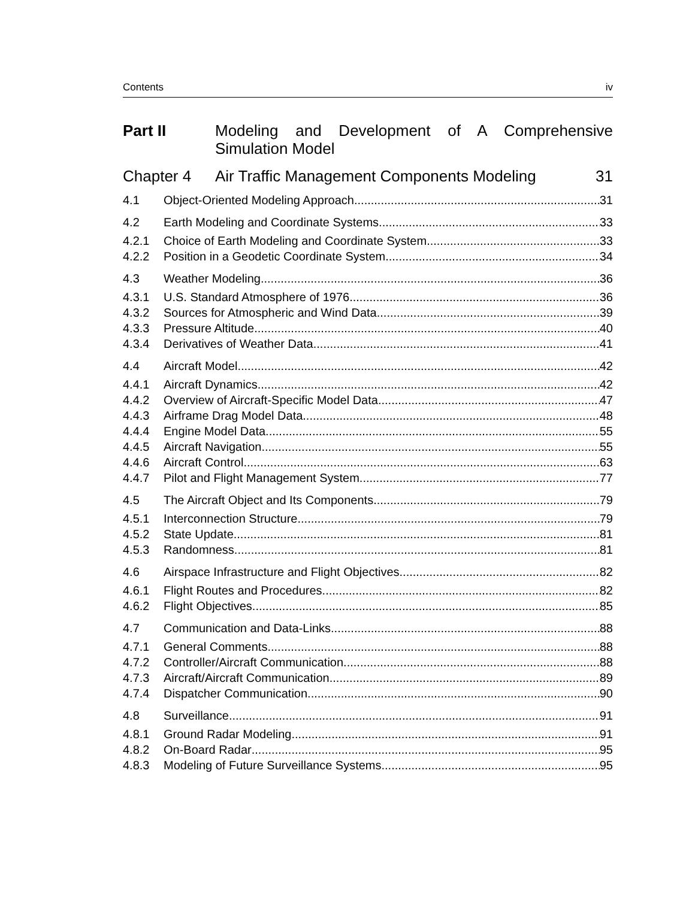Contents iv
Part II Modeling and Development of A Comprehensive Simulation Model
Chapter 4 Air Traffic Management Components Modeling 31
4.1 Object-Oriented Modeling Approach 31
4.2 Earth Modeling and Coordinate Systems 33
4.2.1 Choice of Earth Modeling and Coordinate System 33
4.2.2 Position in a Geodetic Coordinate System 34
4.3 Weather Modeling 36
4.3.1 U.S. Standard Atmosphere of 1976 36
4.3.2 Sources for Atmospheric and Wind Data 39
4.3.3 Pressure Altitude 40
4.3.4 Derivatives of Weather Data 41
4.4 Aircraft Model 42
4.4.1 Aircraft Dynamics 42
4.4.2 Overview of Aircraft-Specific Model Data 47
4.4.3 Airframe Drag Model Data 48
4.4.4 Engine Model Data 55
4.4.5 Aircraft Navigation 55
4.4.6 Aircraft Control 63
4.4.7 Pilot and Flight Management System 77
4.5 The Aircraft Object and Its Components 79
4.5.1 Interconnection Structure 79
4.5.2 State Update 81
4.5.3 Randomness 81
4.6 Airspace Infrastructure and Flight Objectives 82
4.6.1 Flight Routes and Procedures 82
4.6.2 Flight Objectives 85
4.7 Communication and Data-Links 88
4.7.1 General Comments 88
4.7.2 Controller/Aircraft Communication 88
4.7.3 Aircraft/Aircraft Communication 89
4.7.4 Dispatcher Communication 90
4.8 Surveillance 91
4.8.1 Ground Radar Modeling 91
4.8.2 On-Board Radar 95
4.8.3 Modeling of Future Surveillance Systems 95